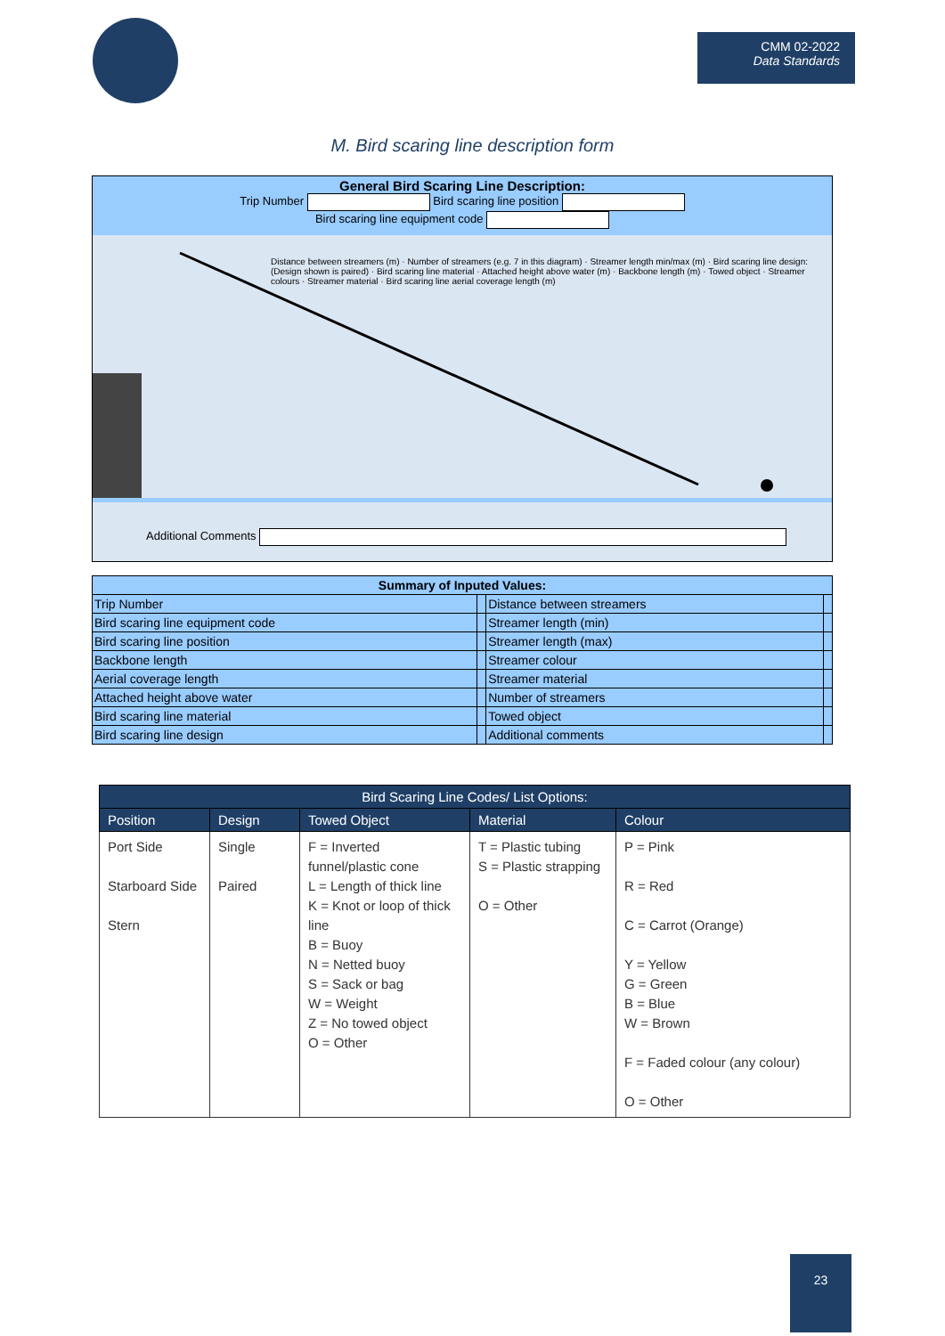CMM 02-2022
Data Standards
M. Bird scaring line description form
General Bird Scaring Line Description:
Trip Number Bird scaring line position
Bird scaring line equipment code
Distance between streamers (m) · Number of streamers (e.g. 7 in this diagram) · Streamer length min/max (m) · Bird scaring line design: (Design shown is paired) · Bird scaring line material · Attached height above water (m) · Backbone length (m) · Towed object · Streamer colours · Streamer material · Bird scaring line aerial coverage length (m)
Additional Comments
| Summary of Inputed Values: | | | |
| --- | --- | --- | --- |
| Trip Number | | Distance between streamers | |
| Bird scaring line equipment code | | Streamer length (min) | |
| Bird scaring line position | | Streamer length (max) | |
| Backbone length | | Streamer colour | |
| Aerial coverage length | | Streamer material | |
| Attached height above water | | Number of streamers | |
| Bird scaring line material | | Towed object | |
| Bird scaring line design | | Additional comments | |
| Bird Scaring Line Codes/ List Options: | | | | |
| --- | --- | --- | --- | --- |
| Position | Design | Towed Object | Material | Colour |
| Port Side Starboard Side Stern | Single Paired | F = Inverted funnel/plastic cone L = Length of thick line K = Knot or loop of thick line B = Buoy N = Netted buoy S = Sack or bag W = Weight Z = No towed object O = Other | T = Plastic tubing S = Plastic strapping O = Other | P = Pink R = Red C = Carrot (Orange) Y = Yellow G = Green B = Blue W = Brown F = Faded colour (any colour) O = Other |
23